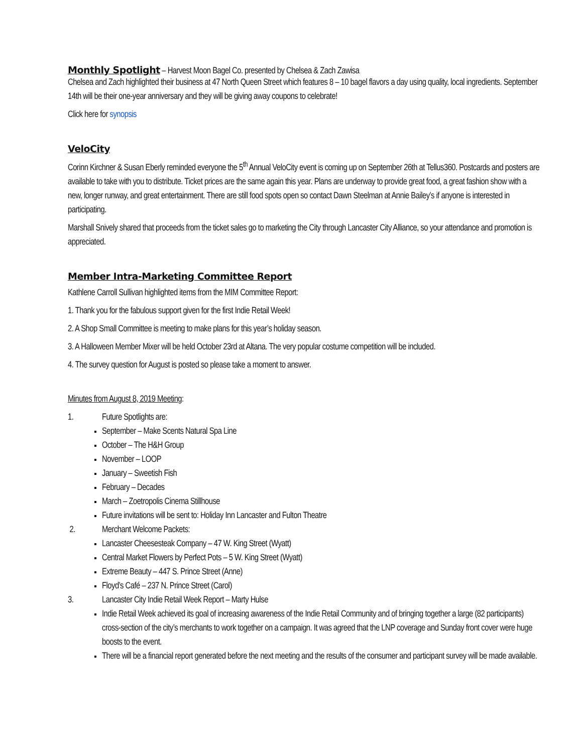Monthly Spotlight
– Harvest Moon Bagel Co. presented by Chelsea & Zach Zawisa
Chelsea and Zach highlighted their business at 47 North Queen Street which features 8 – 10 bagel flavors a day using quality, local ingredients. September 14th will be their one-year anniversary and they will be giving away coupons to celebrate!
Click here for synopsis
VeloCity
Corinn Kirchner & Susan Eberly reminded everyone the 5<sup>th</sup> Annual VeloCity event is coming up on September 26th at Tellus360. Postcards and posters are available to take with you to distribute. Ticket prices are the same again this year. Plans are underway to provide great food, a great fashion show with a new, longer runway, and great entertainment. There are still food spots open so contact Dawn Steelman at Annie Bailey’s if anyone is interested in participating.
Marshall Snively shared that proceeds from the ticket sales go to marketing the City through Lancaster City Alliance, so your attendance and promotion is appreciated.
Member Intra-Marketing Committee Report
Kathlene Carroll Sullivan highlighted items from the MIM Committee Report:
1. Thank you for the fabulous support given for the first Indie Retail Week!
2. A Shop Small Committee is meeting to make plans for this year’s holiday season.
3. A Halloween Member Mixer will be held October 23rd at Altana. The very popular costume competition will be included.
4. The survey question for August is posted so please take a moment to answer.
Minutes from August 8, 2019 Meeting:
1. Future Spotlights are:
September – Make Scents Natural Spa Line
October – The H&H Group
November – LOOP
January – Sweetish Fish
February – Decades
March – Zoetropolis Cinema Stillhouse
Future invitations will be sent to: Holiday Inn Lancaster and Fulton Theatre
2. Merchant Welcome Packets:
Lancaster Cheesesteak Company – 47 W. King Street (Wyatt)
Central Market Flowers by Perfect Pots – 5 W. King Street (Wyatt)
Extreme Beauty – 447 S. Prince Street (Anne)
Floyd’s Café – 237 N. Prince Street (Carol)
3. Lancaster City Indie Retail Week Report – Marty Hulse
Indie Retail Week achieved its goal of increasing awareness of the Indie Retail Community and of bringing together a large (82 participants) cross-section of the city’s merchants to work together on a campaign. It was agreed that the LNP coverage and Sunday front cover were huge boosts to the event.
There will be a financial report generated before the next meeting and the results of the consumer and participant survey will be made available.